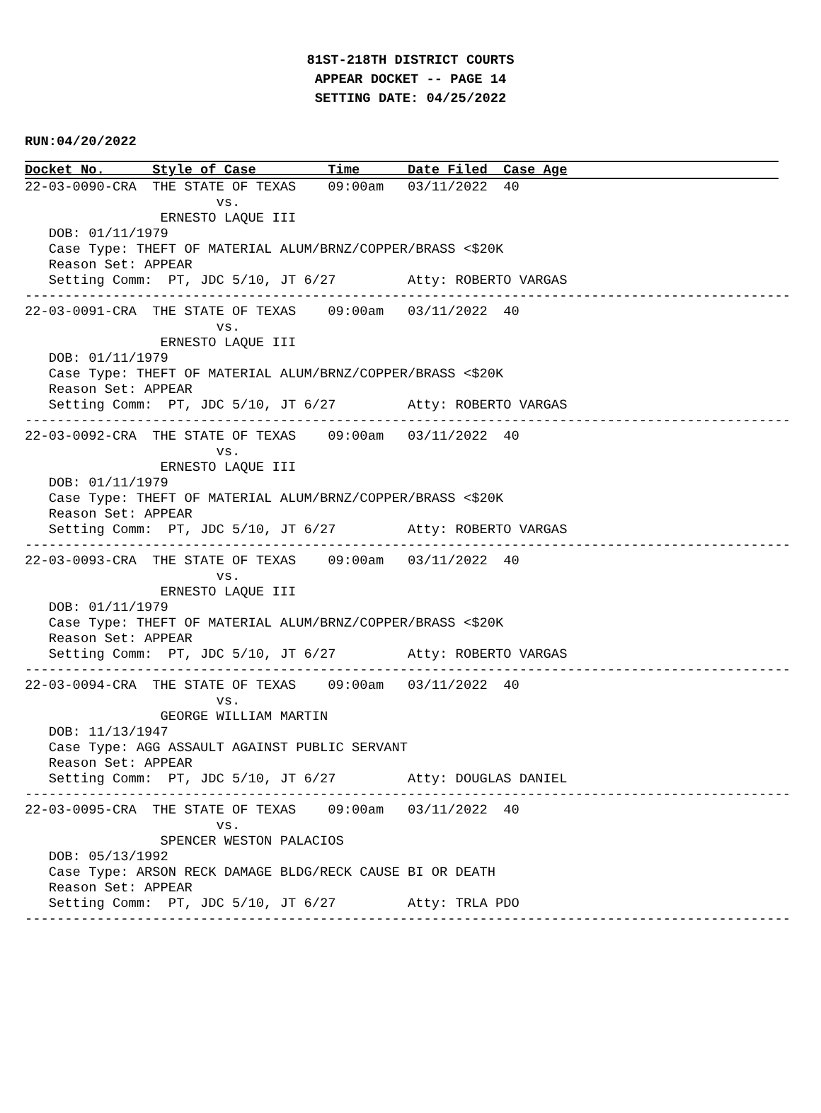81ST-218TH DISTRICT COURTS
APPEAR DOCKET -- PAGE 14
SETTING DATE: 04/25/2022
RUN:04/20/2022
Docket No.      Style of Case         Time      Date Filed  Case Age
22-03-0090-CRA  THE STATE OF TEXAS    09:00am   03/11/2022  40
                        vs.
                 ERNESTO LAQUE III
   DOB: 01/11/1979
   Case Type: THEFT OF MATERIAL ALUM/BRNZ/COPPER/BRASS <$20K
   Reason Set: APPEAR
   Setting Comm:  PT, JDC 5/10, JT 6/27         Atty: ROBERTO VARGAS
------------------------------------------------------------------------------------------------
22-03-0091-CRA  THE STATE OF TEXAS    09:00am   03/11/2022  40
                        vs.
                 ERNESTO LAQUE III
   DOB: 01/11/1979
   Case Type: THEFT OF MATERIAL ALUM/BRNZ/COPPER/BRASS <$20K
   Reason Set: APPEAR
   Setting Comm:  PT, JDC 5/10, JT 6/27         Atty: ROBERTO VARGAS
------------------------------------------------------------------------------------------------
22-03-0092-CRA  THE STATE OF TEXAS    09:00am   03/11/2022  40
                        vs.
                 ERNESTO LAQUE III
   DOB: 01/11/1979
   Case Type: THEFT OF MATERIAL ALUM/BRNZ/COPPER/BRASS <$20K
   Reason Set: APPEAR
   Setting Comm:  PT, JDC 5/10, JT 6/27         Atty: ROBERTO VARGAS
------------------------------------------------------------------------------------------------
22-03-0093-CRA  THE STATE OF TEXAS    09:00am   03/11/2022  40
                        vs.
                 ERNESTO LAQUE III
   DOB: 01/11/1979
   Case Type: THEFT OF MATERIAL ALUM/BRNZ/COPPER/BRASS <$20K
   Reason Set: APPEAR
   Setting Comm:  PT, JDC 5/10, JT 6/27         Atty: ROBERTO VARGAS
------------------------------------------------------------------------------------------------
22-03-0094-CRA  THE STATE OF TEXAS    09:00am   03/11/2022  40
                        vs.
                 GEORGE WILLIAM MARTIN
   DOB: 11/13/1947
   Case Type: AGG ASSAULT AGAINST PUBLIC SERVANT
   Reason Set: APPEAR
   Setting Comm:  PT, JDC 5/10, JT 6/27         Atty: DOUGLAS DANIEL
------------------------------------------------------------------------------------------------
22-03-0095-CRA  THE STATE OF TEXAS    09:00am   03/11/2022  40
                        vs.
                 SPENCER WESTON PALACIOS
   DOB: 05/13/1992
   Case Type: ARSON RECK DAMAGE BLDG/RECK CAUSE BI OR DEATH
   Reason Set: APPEAR
   Setting Comm:  PT, JDC 5/10, JT 6/27         Atty: TRLA PDO
------------------------------------------------------------------------------------------------